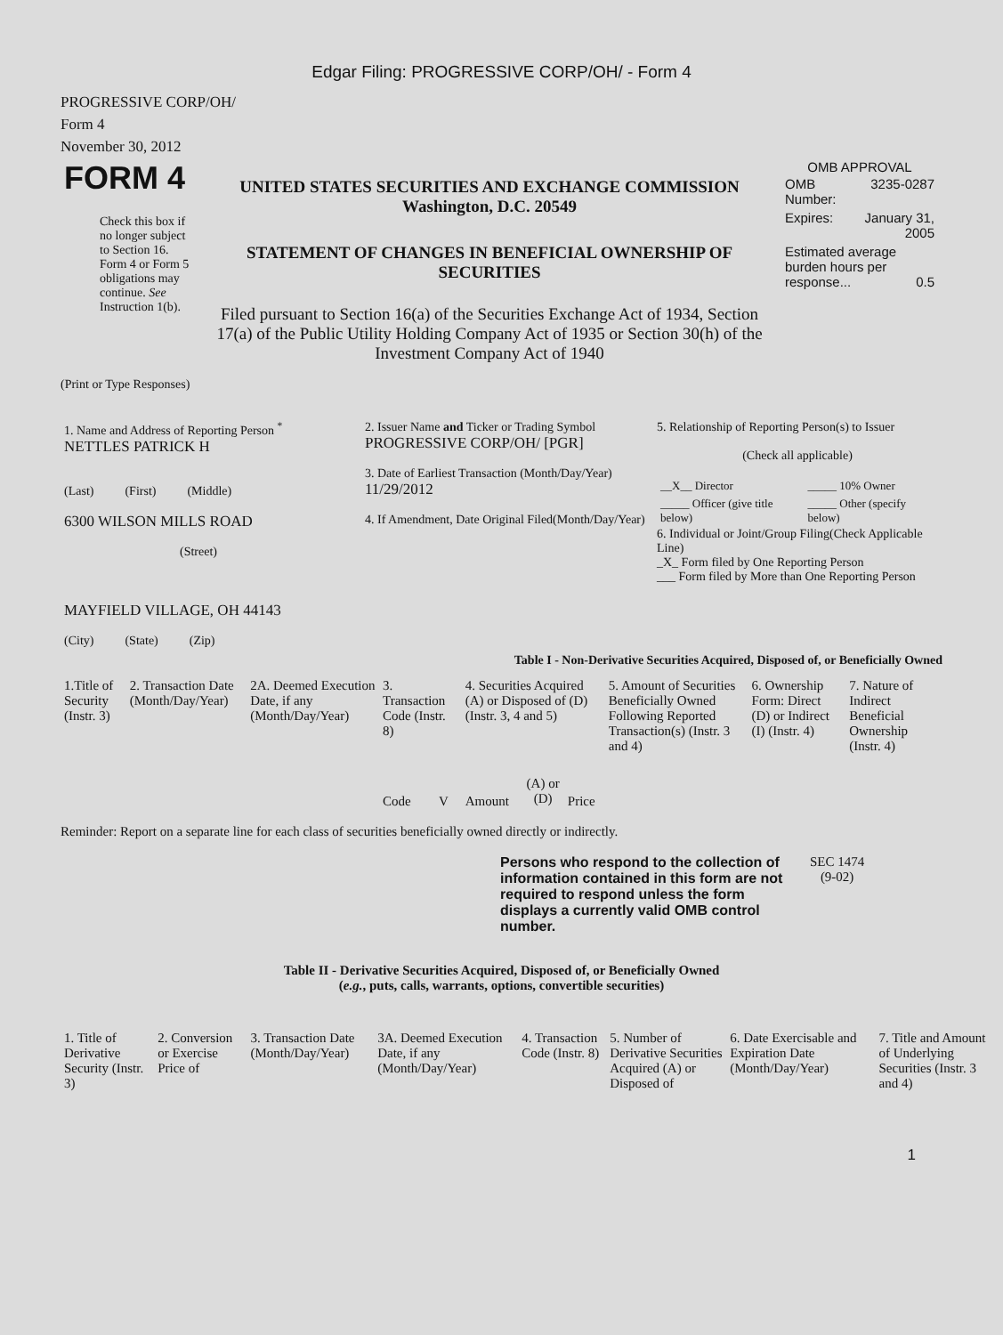Edgar Filing: PROGRESSIVE CORP/OH/ - Form 4
PROGRESSIVE CORP/OH/
Form 4
November 30, 2012
| FORM 4 Check this box if no longer subject to Section 16. Form 4 or Form 5 obligations may continue. See Instruction 1(b). | UNITED STATES SECURITIES AND EXCHANGE COMMISSION Washington, D.C. 20549 STATEMENT OF CHANGES IN BENEFICIAL OWNERSHIP OF SECURITIES Filed pursuant to Section 16(a) of the Securities Exchange Act of 1934, Section 17(a) of the Public Utility Holding Company Act of 1935 or Section 30(h) of the Investment Company Act of 1940 | OMB APPROVAL / OMB Number: / 3235-0287 / / Expires: / January 31, 2005 / / Estimated average burden hours per response... 0.5 / / |
(Print or Type Responses)
| 1. Name and Address of Reporting Person <sup>*</sup> NETTLES PATRICK H (Last) (First) (Middle) 6300 WILSON MILLS ROAD (Street) MAYFIELD VILLAGE, OH 44143 (City) (State) (Zip) | 2. Issuer Name and Ticker or Trading Symbol PROGRESSIVE CORP/OH/ [PGR] 3. Date of Earliest Transaction (Month/Day/Year) 11/29/2012 4. If Amendment, Date Original Filed(Month/Day/Year) | 5. Relationship of Reporting Person(s) to Issuer (Check all applicable) / __X__ Director / _____ 10% Owner / / _____ Officer (give title below) / _____ Other (specify below) / 6. Individual or Joint/Group Filing(Check Applicable Line) _X_ Form filed by One Reporting Person ___ Form filed by More than One Reporting Person |
Table I - Non-Derivative Securities Acquired, Disposed of, or Beneficially Owned
| 1.Title of Security (Instr. 3) | 2. Transaction Date (Month/Day/Year) | 2A. Deemed Execution Date, if any (Month/Day/Year) | 3. Transaction Code (Instr. 8) | | 4. Securities Acquired (A) or Disposed of (D) (Instr. 3, 4 and 5) | | | 5. Amount of Securities Beneficially Owned Following Reported Transaction(s) (Instr. 3 and 4) | 6. Ownership Form: Direct (D) or Indirect (I) (Instr. 4) | 7. Nature of Indirect Beneficial Ownership (Instr. 4) |
| | | | Code | V | Amount | (A) or (D) | Price | | | |
Reminder: Report on a separate line for each class of securities beneficially owned directly or indirectly.
| Persons who respond to the collection of information contained in this form are not required to respond unless the form displays a currently valid OMB control number. | SEC 1474 (9-02) |
Table II - Derivative Securities Acquired, Disposed of, or Beneficially Owned
(e.g., puts, calls, warrants, options, convertible securities)
| 1. Title of Derivative Security (Instr. 3) | 2. Conversion or Exercise Price of | 3. Transaction Date (Month/Day/Year) | 3A. Deemed Execution Date, if any (Month/Day/Year) | 4. Transaction Code (Instr. 8) | 5. Number of Derivative Securities Acquired (A) or Disposed of | 6. Date Exercisable and Expiration Date (Month/Day/Year) | 7. Title and Amount of Underlying Securities (Instr. 3 and 4) |
1